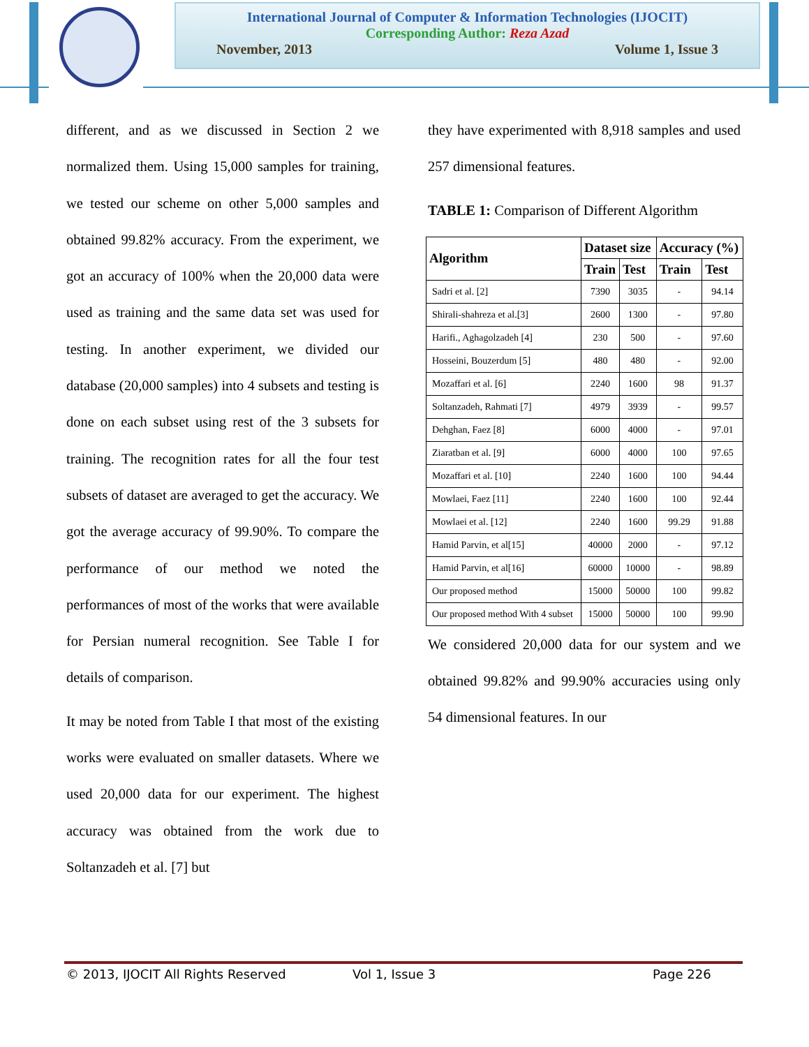International Journal of Computer & Information Technologies (IJOCIT)
Corresponding Author: Reza Azad
November, 2013 Volume 1, Issue 3
different, and as we discussed in Section 2 we normalized them. Using 15,000 samples for training, we tested our scheme on other 5,000 samples and obtained 99.82% accuracy. From the experiment, we got an accuracy of 100% when the 20,000 data were used as training and the same data set was used for testing. In another experiment, we divided our database (20,000 samples) into 4 subsets and testing is done on each subset using rest of the 3 subsets for training. The recognition rates for all the four test subsets of dataset are averaged to get the accuracy. We got the average accuracy of 99.90%. To compare the performance of our method we noted the performances of most of the works that were available for Persian numeral recognition. See Table I for details of comparison.
It may be noted from Table I that most of the existing works were evaluated on smaller datasets. Where we used 20,000 data for our experiment. The highest accuracy was obtained from the work due to Soltanzadeh et al. [7] but
they have experimented with 8,918 samples and used 257 dimensional features.
TABLE 1: Comparison of Different Algorithm
| Algorithm | Dataset size | | Accuracy (%) | |
| --- | --- | --- | --- | --- |
| | Train | Test | Train | Test |
| Sadri et al. [2] | 7390 | 3035 | - | 94.14 |
| Shirali-shahreza et al.[3] | 2600 | 1300 | - | 97.80 |
| Harifi., Aghagolzadeh [4] | 230 | 500 | - | 97.60 |
| Hosseini, Bouzerdum [5] | 480 | 480 | - | 92.00 |
| Mozaffari et al. [6] | 2240 | 1600 | 98 | 91.37 |
| Soltanzadeh, Rahmati [7] | 4979 | 3939 | - | 99.57 |
| Dehghan, Faez [8] | 6000 | 4000 | - | 97.01 |
| Ziaratban et al. [9] | 6000 | 4000 | 100 | 97.65 |
| Mozaffari et al. [10] | 2240 | 1600 | 100 | 94.44 |
| Mowlaei, Faez [11] | 2240 | 1600 | 100 | 92.44 |
| Mowlaei et al. [12] | 2240 | 1600 | 99.29 | 91.88 |
| Hamid Parvin, et al[15] | 40000 | 2000 | - | 97.12 |
| Hamid Parvin, et al[16] | 60000 | 10000 | - | 98.89 |
| Our proposed method | 15000 | 50000 | 100 | 99.82 |
| Our proposed method With 4 subset | 15000 | 50000 | 100 | 99.90 |
We considered 20,000 data for our system and we obtained 99.82% and 99.90% accuracies using only 54 dimensional features. In our
© 2013, IJOCIT All Rights Reserved Vol 1, Issue 3 Page 226